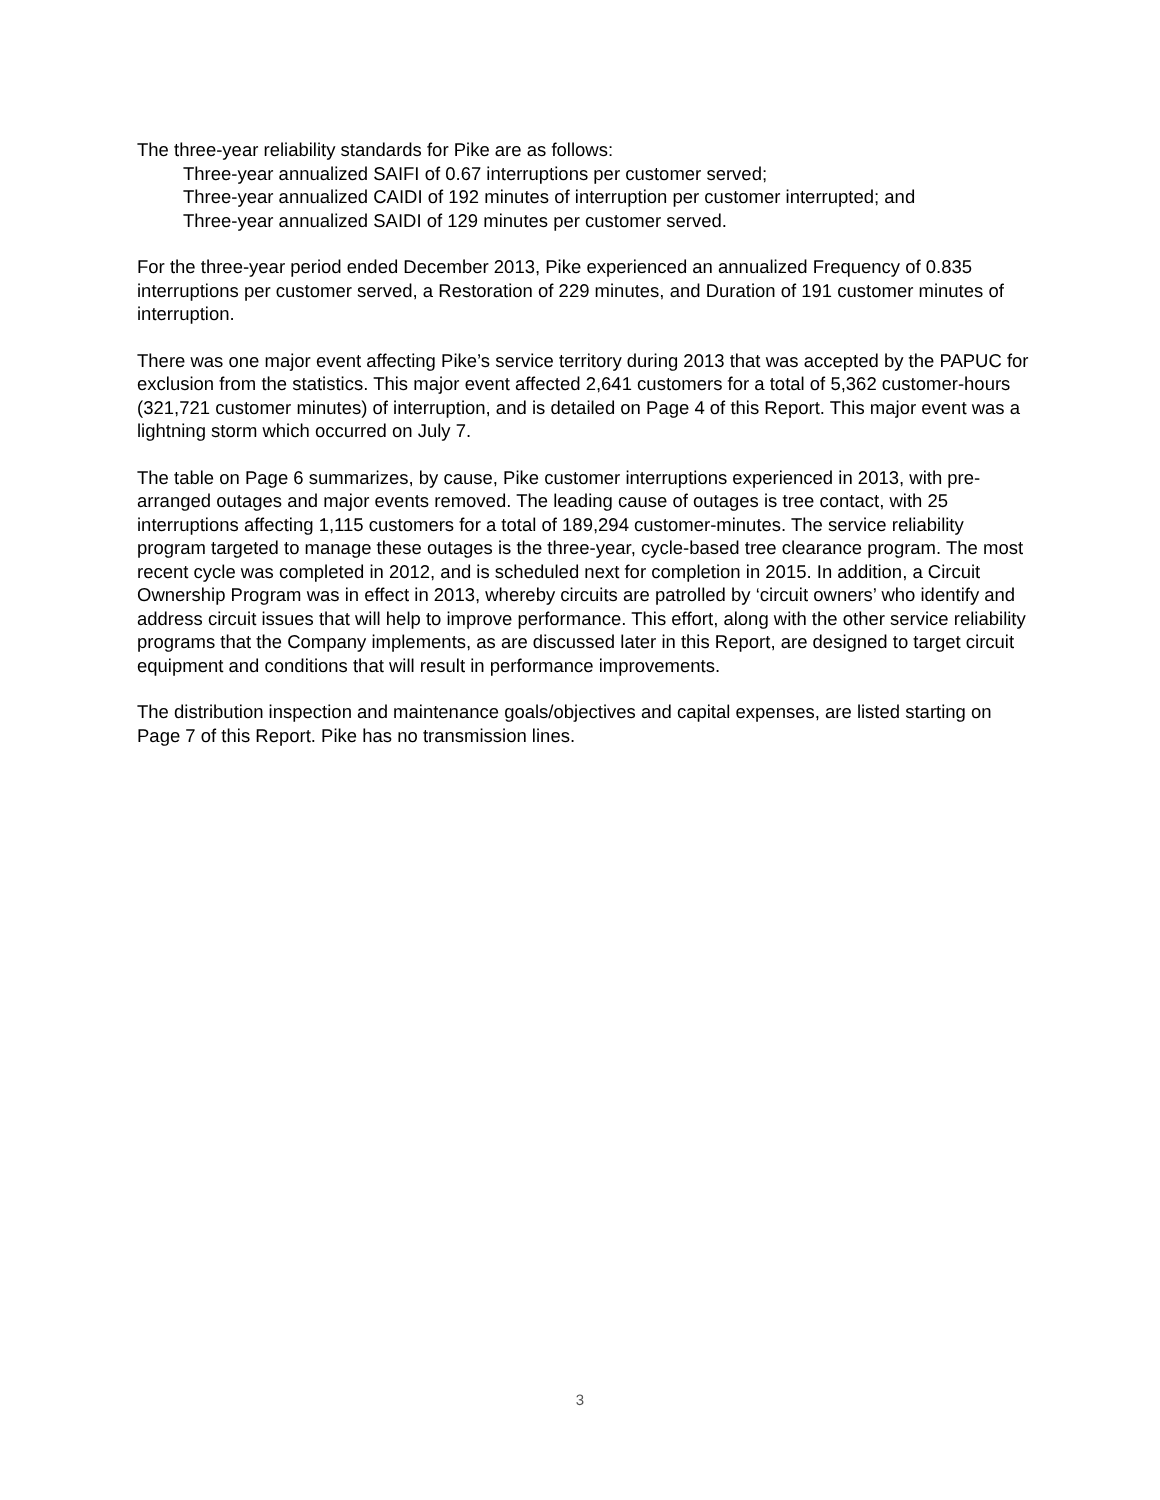The three-year reliability standards for Pike are as follows:
Three-year annualized SAIFI of 0.67 interruptions per customer served;
Three-year annualized CAIDI of 192 minutes of interruption per customer interrupted; and
Three-year annualized SAIDI of 129 minutes per customer served.
For the three-year period ended December 2013, Pike experienced an annualized Frequency of 0.835 interruptions per customer served, a Restoration of 229 minutes, and Duration of 191 customer minutes of interruption.
There was one major event affecting Pike’s service territory during 2013 that was accepted by the PAPUC for exclusion from the statistics. This major event affected 2,641 customers for a total of 5,362 customer-hours (321,721 customer minutes) of interruption, and is detailed on Page 4 of this Report. This major event was a lightning storm which occurred on July 7.
The table on Page 6 summarizes, by cause, Pike customer interruptions experienced in 2013, with pre-arranged outages and major events removed. The leading cause of outages is tree contact, with 25 interruptions affecting 1,115 customers for a total of 189,294 customer-minutes. The service reliability program targeted to manage these outages is the three-year, cycle-based tree clearance program. The most recent cycle was completed in 2012, and is scheduled next for completion in 2015. In addition, a Circuit Ownership Program was in effect in 2013, whereby circuits are patrolled by ‘circuit owners’ who identify and address circuit issues that will help to improve performance. This effort, along with the other service reliability programs that the Company implements, as are discussed later in this Report, are designed to target circuit equipment and conditions that will result in performance improvements.
The distribution inspection and maintenance goals/objectives and capital expenses, are listed starting on Page 7 of this Report. Pike has no transmission lines.
3